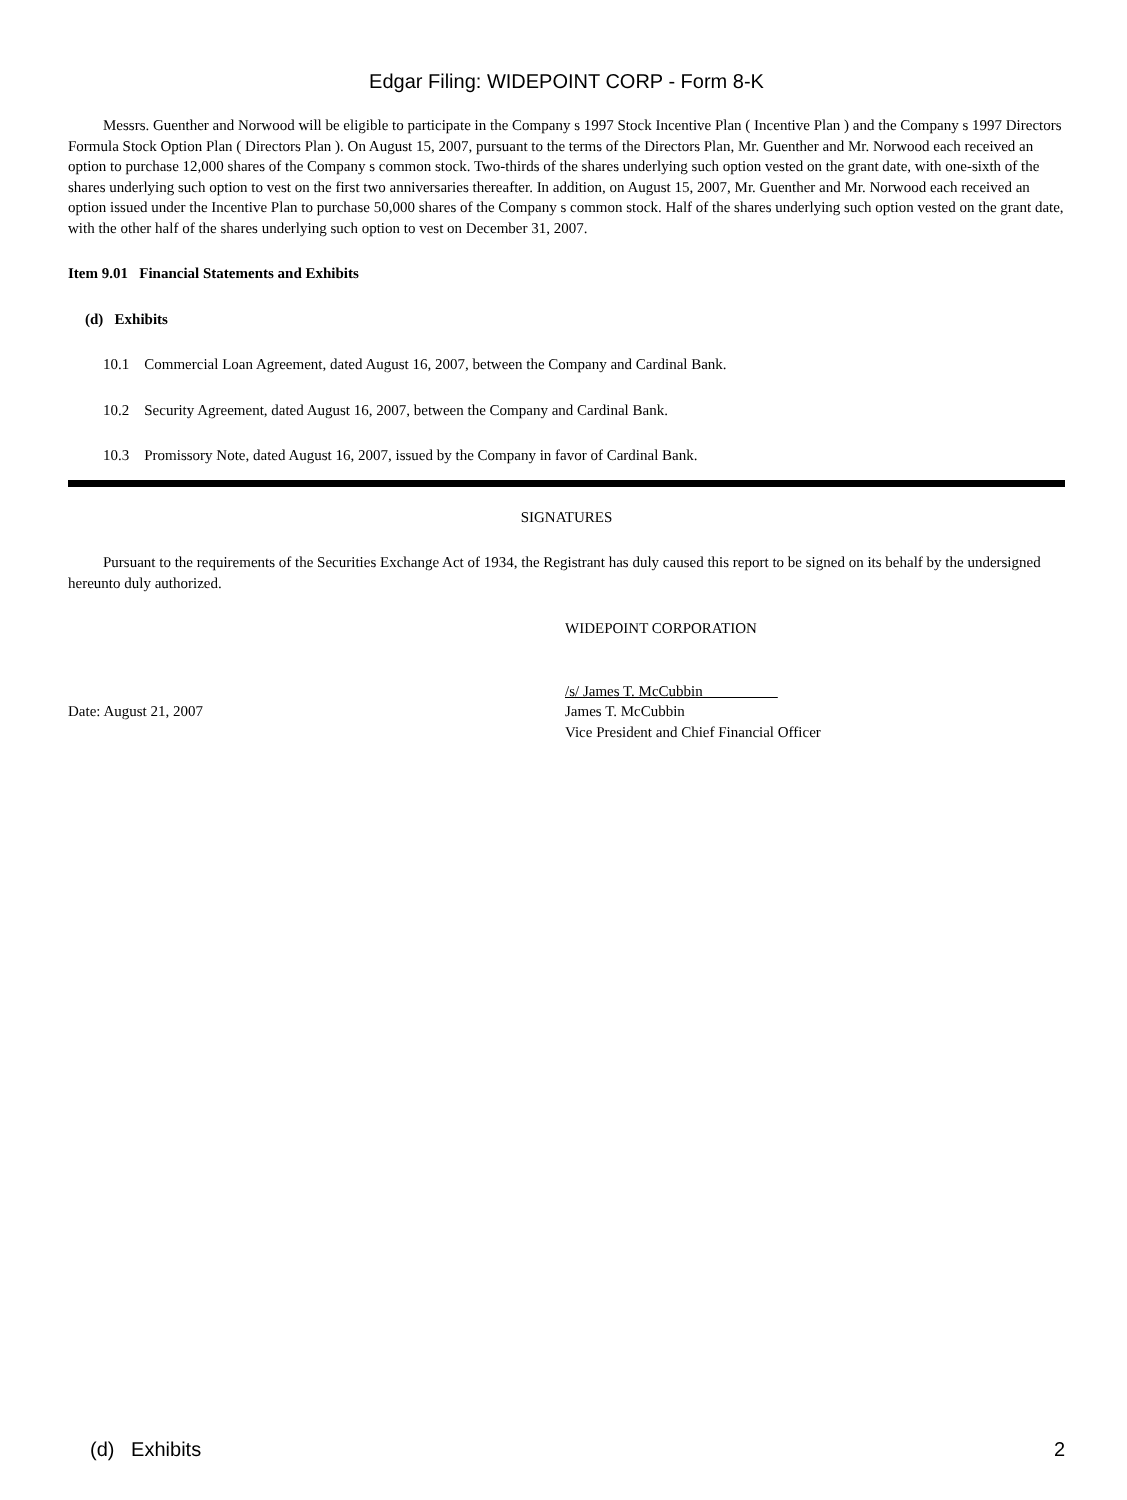Edgar Filing: WIDEPOINT CORP - Form 8-K
Messrs. Guenther and Norwood will be eligible to participate in the Company s 1997 Stock Incentive Plan ( Incentive Plan ) and the Company s 1997 Directors Formula Stock Option Plan ( Directors Plan ). On August 15, 2007, pursuant to the terms of the Directors Plan, Mr. Guenther and Mr. Norwood each received an option to purchase 12,000 shares of the Company s common stock. Two-thirds of the shares underlying such option vested on the grant date, with one-sixth of the shares underlying such option to vest on the first two anniversaries thereafter. In addition, on August 15, 2007, Mr. Guenther and Mr. Norwood each received an option issued under the Incentive Plan to purchase 50,000 shares of the Company s common stock. Half of the shares underlying such option vested on the grant date, with the other half of the shares underlying such option to vest on December 31, 2007.
Item 9.01 Financial Statements and Exhibits
(d) Exhibits
10.1 Commercial Loan Agreement, dated August 16, 2007, between the Company and Cardinal Bank.
10.2 Security Agreement, dated August 16, 2007, between the Company and Cardinal Bank.
10.3 Promissory Note, dated August 16, 2007, issued by the Company in favor of Cardinal Bank.
SIGNATURES
Pursuant to the requirements of the Securities Exchange Act of 1934, the Registrant has duly caused this report to be signed on its behalf by the undersigned hereunto duly authorized.
WIDEPOINT CORPORATION
Date: August 21, 2007 /s/ James T. McCubbin
James T. McCubbin
Vice President and Chief Financial Officer
(d) Exhibits 2